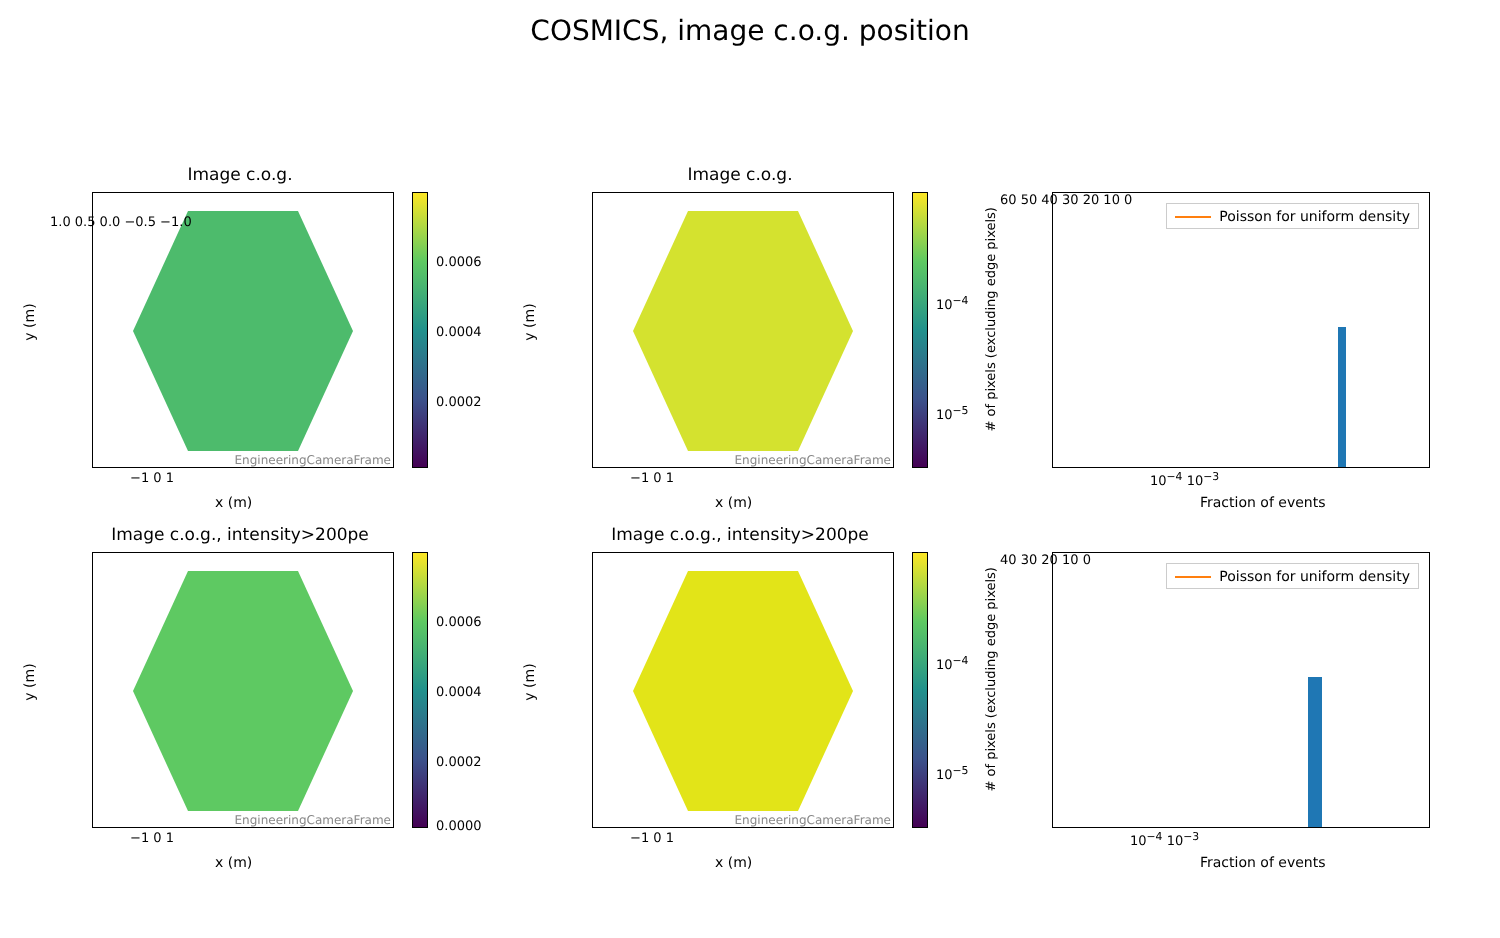COSMICS, image c.o.g. position
Image c.o.g.
EngineeringCameraFrame
0.0006
0.0004
0.0002
y (m)
1.0 0.5 0.0 −0.5 −1.0
−1 0 1
x (m)
Image c.o.g.
EngineeringCameraFrame
10<sup>−4</sup>
10<sup>−5</sup>
y (m)
−1 0 1
x (m)
Poisson for uniform density
60 50 40 30 20 10 0
10<sup>−4</sup> 10<sup>−3</sup>
Fraction of events
# of pixels (excluding edge pixels)
Image c.o.g., intensity>200pe
EngineeringCameraFrame
0.0006
0.0004
0.0002
0.0000
y (m)
−1 0 1
x (m)
Image c.o.g., intensity>200pe
EngineeringCameraFrame
10<sup>−4</sup>
10<sup>−5</sup>
y (m)
−1 0 1
x (m)
Poisson for uniform density
40 30 20 10 0
10<sup>−4</sup> 10<sup>−3</sup>
Fraction of events
# of pixels (excluding edge pixels)